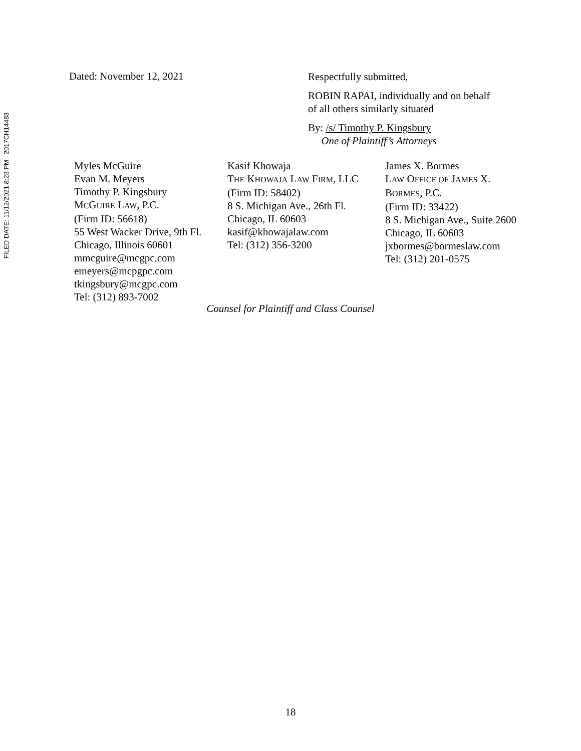FILED DATE: 11/12/2021 8:23 PM 2017CH14483
Dated: November 12, 2021
Respectfully submitted,
ROBIN RAPAI, individually and on behalf
of all others similarly situated
By: /s/ Timothy P. Kingsbury
One of Plaintiff’s Attorneys
Myles McGuire
Evan M. Meyers
Timothy P. Kingsbury
MCGUIRE LAW, P.C.
(Firm ID: 56618)
55 West Wacker Drive, 9th Fl.
Chicago, Illinois 60601
mmcguire@mcgpc.com
emeyers@mcpgpc.com
tkingsbury@mcgpc.com
Tel: (312) 893-7002
Kasif Khowaja
THE KHOWAJA LAW FIRM, LLC
(Firm ID: 58402)
8 S. Michigan Ave., 26th Fl.
Chicago, IL 60603
kasif@khowajalaw.com
Tel: (312) 356-3200
James X. Bormes
LAW OFFICE OF JAMES X.
BORMES, P.C.
(Firm ID: 33422)
8 S. Michigan Ave., Suite 2600
Chicago, IL 60603
jxbormes@bormeslaw.com
Tel: (312) 201-0575
Counsel for Plaintiff and Class Counsel
18